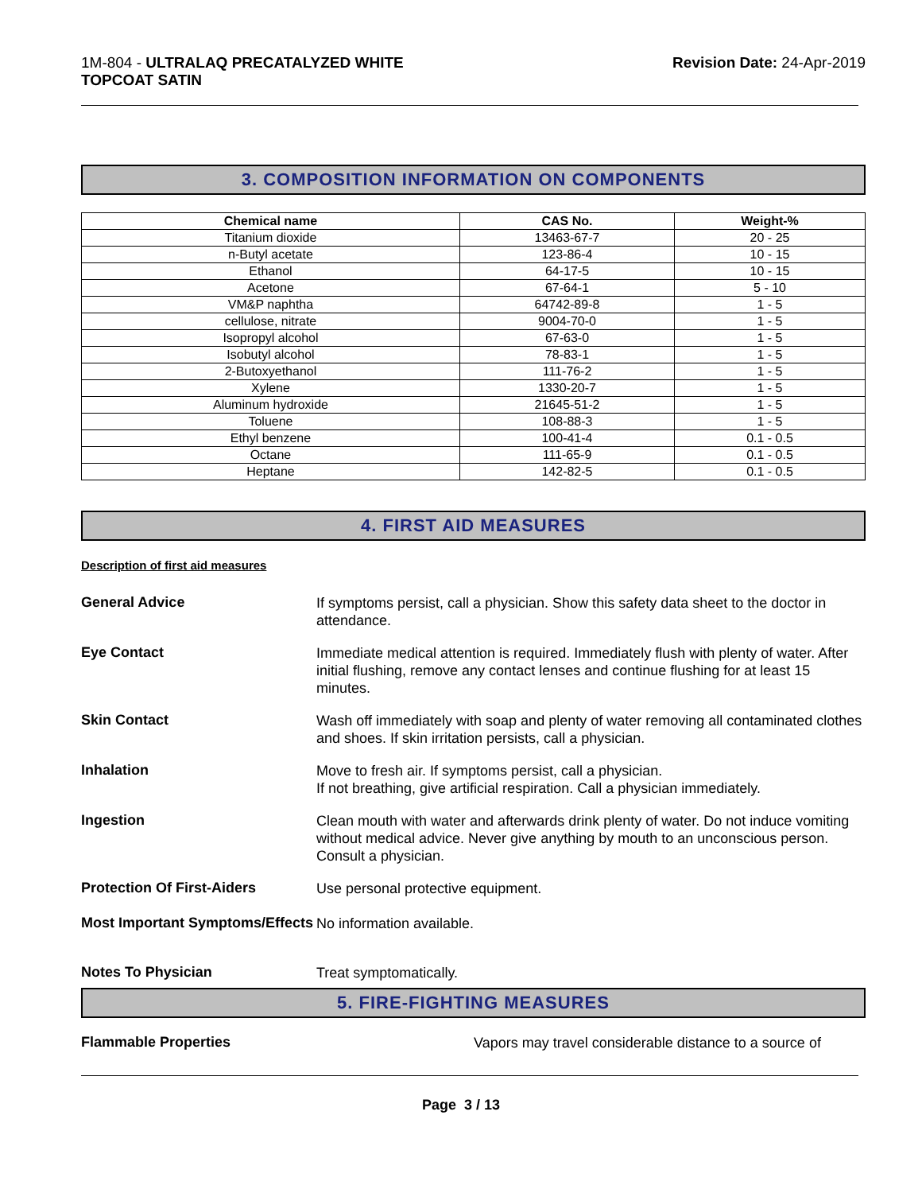1M-804 - ULTRALAQ PRECATALYZED WHITE
TOPCOAT SATIN
Revision Date: 24-Apr-2019
3. COMPOSITION INFORMATION ON COMPONENTS
| Chemical name | CAS No. | Weight-% |
| --- | --- | --- |
| Titanium dioxide | 13463-67-7 | 20 - 25 |
| n-Butyl acetate | 123-86-4 | 10 - 15 |
| Ethanol | 64-17-5 | 10 - 15 |
| Acetone | 67-64-1 | 5 - 10 |
| VM&P naphtha | 64742-89-8 | 1 - 5 |
| cellulose, nitrate | 9004-70-0 | 1 - 5 |
| Isopropyl alcohol | 67-63-0 | 1 - 5 |
| Isobutyl alcohol | 78-83-1 | 1 - 5 |
| 2-Butoxyethanol | 111-76-2 | 1 - 5 |
| Xylene | 1330-20-7 | 1 - 5 |
| Aluminum hydroxide | 21645-51-2 | 1 - 5 |
| Toluene | 108-88-3 | 1 - 5 |
| Ethyl benzene | 100-41-4 | 0.1 - 0.5 |
| Octane | 111-65-9 | 0.1 - 0.5 |
| Heptane | 142-82-5 | 0.1 - 0.5 |
4. FIRST AID MEASURES
Description of first aid measures
General Advice
If symptoms persist, call a physician. Show this safety data sheet to the doctor in attendance.
Eye Contact
Immediate medical attention is required. Immediately flush with plenty of water. After initial flushing, remove any contact lenses and continue flushing for at least 15 minutes.
Skin Contact
Wash off immediately with soap and plenty of water removing all contaminated clothes and shoes. If skin irritation persists, call a physician.
Inhalation
Move to fresh air. If symptoms persist, call a physician.
If not breathing, give artificial respiration. Call a physician immediately.
Ingestion
Clean mouth with water and afterwards drink plenty of water. Do not induce vomiting without medical advice. Never give anything by mouth to an unconscious person. Consult a physician.
Protection Of First-Aiders
Use personal protective equipment.
Most Important Symptoms/Effects
No information available.
Notes To Physician
Treat symptomatically.
5. FIRE-FIGHTING MEASURES
Flammable Properties
Vapors may travel considerable distance to a source of
Page 3 / 13